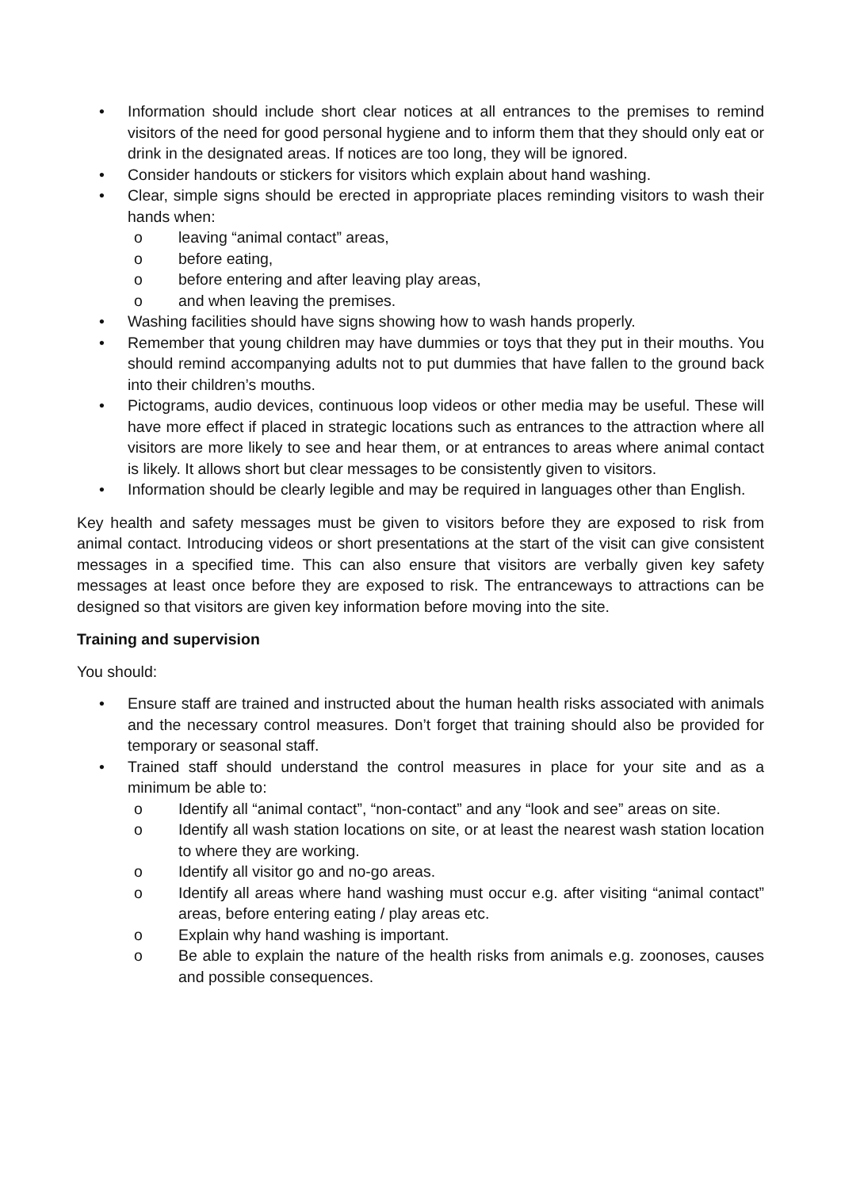• Information should include short clear notices at all entrances to the premises to remind visitors of the need for good personal hygiene and to inform them that they should only eat or drink in the designated areas. If notices are too long, they will be ignored.
• Consider handouts or stickers for visitors which explain about hand washing.
• Clear, simple signs should be erected in appropriate places reminding visitors to wash their hands when:
o leaving “animal contact” areas,
o before eating,
o before entering and after leaving play areas,
o and when leaving the premises.
• Washing facilities should have signs showing how to wash hands properly.
• Remember that young children may have dummies or toys that they put in their mouths. You should remind accompanying adults not to put dummies that have fallen to the ground back into their children’s mouths.
• Pictograms, audio devices, continuous loop videos or other media may be useful. These will have more effect if placed in strategic locations such as entrances to the attraction where all visitors are more likely to see and hear them, or at entrances to areas where animal contact is likely. It allows short but clear messages to be consistently given to visitors.
• Information should be clearly legible and may be required in languages other than English.
Key health and safety messages must be given to visitors before they are exposed to risk from animal contact. Introducing videos or short presentations at the start of the visit can give consistent messages in a specified time. This can also ensure that visitors are verbally given key safety messages at least once before they are exposed to risk. The entranceways to attractions can be designed so that visitors are given key information before moving into the site.
Training and supervision
You should:
• Ensure staff are trained and instructed about the human health risks associated with animals and the necessary control measures. Don’t forget that training should also be provided for temporary or seasonal staff.
• Trained staff should understand the control measures in place for your site and as a minimum be able to:
o Identify all “animal contact”, “non-contact” and any “look and see” areas on site.
o Identify all wash station locations on site, or at least the nearest wash station location to where they are working.
o Identify all visitor go and no-go areas.
o Identify all areas where hand washing must occur e.g. after visiting “animal contact” areas, before entering eating / play areas etc.
o Explain why hand washing is important.
o Be able to explain the nature of the health risks from animals e.g. zoonoses, causes and possible consequences.